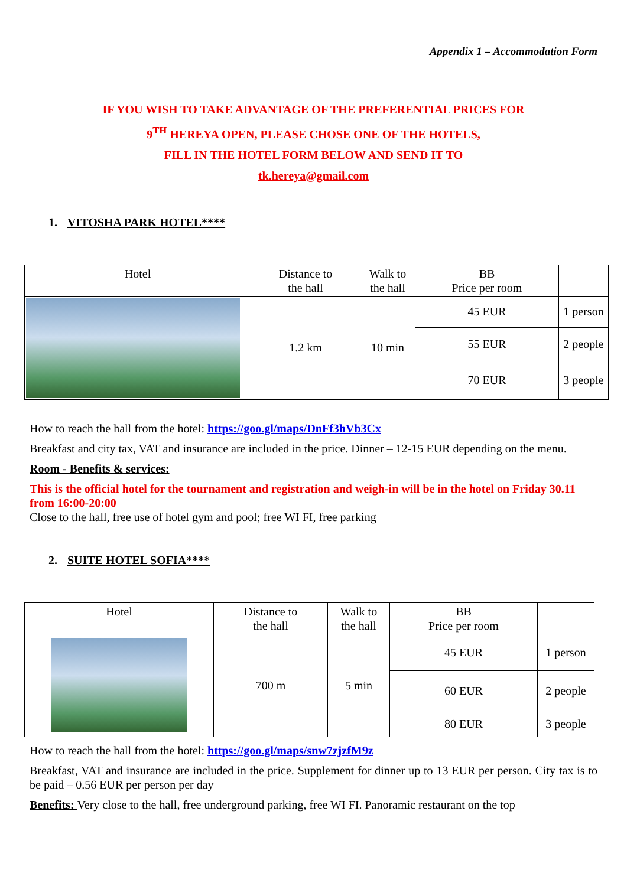Appendix 1 – Accommodation Form
IF YOU WISH TO TAKE ADVANTAGE OF THE PREFERENTIAL PRICES FOR
9<sup>TH</sup> HEREYA OPEN, PLEASE CHOSE ONE OF THE HOTELS,
FILL IN THE HOTEL FORM BELOW AND SEND IT TO
tk.hereya@gmail.com
1. VITOSHA PARK HOTEL****
| Hotel | Distance to the hall | Walk to the hall | BB Price per room | |
| --- | --- | --- | --- | --- |
| | 1.2 km | 10 min | 45 EUR | 1 person |
| | | | 55 EUR | 2 people |
| | | | 70 EUR | 3 people |
How to reach the hall from the hotel: https://goo.gl/maps/DnFf3hVb3Cx
Breakfast and city tax, VAT and insurance are included in the price. Dinner – 12-15 EUR depending on the menu.
Room - Benefits & services:
This is the official hotel for the tournament and registration and weigh-in will be in the hotel on Friday 30.11 from 16:00-20:00
Close to the hall, free use of hotel gym and pool; free WI FI, free parking
2. SUITE HOTEL SOFIA****
| Hotel | Distance to the hall | Walk to the hall | BB Price per room | |
| --- | --- | --- | --- | --- |
| | 700 m | 5 min | 45 EUR | 1 person |
| | | | 60 EUR | 2 people |
| | | | 80 EUR | 3 people |
How to reach the hall from the hotel: https://goo.gl/maps/snw7zjzfM9z
Breakfast, VAT and insurance are included in the price. Supplement for dinner up to 13 EUR per person. City tax is to be paid – 0.56 EUR per person per day
Benefits: Very close to the hall, free underground parking, free WI FI. Panoramic restaurant on the top